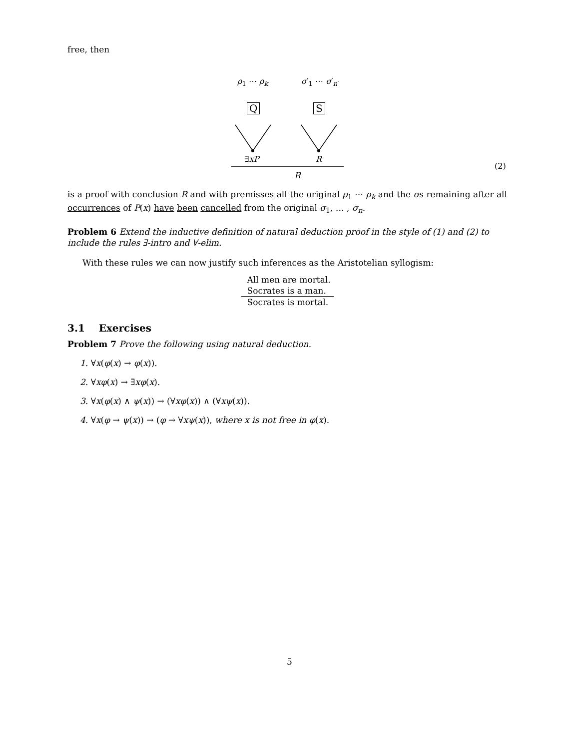free, then
ρ<sub>1</sub> ⋯ ρ<sub>k</sub> σ′<sub>1</sub> ⋯ σ′<sub>n′</sub>
Q S
∃xP R
(2)
R
is a proof with conclusion R and with premisses all the original ρ<sub>1</sub> ⋯ ρ<sub>k</sub> and the σs remaining after all occurrences of P(x) have been cancelled from the original σ<sub>1</sub>, … , σ<sub>n</sub>.
Problem 6 Extend the inductive definition of natural deduction proof in the style of (1) and (2) to include the rules ∃-intro and ∀-elim.
With these rules we can now justify such inferences as the Aristotelian syllogism:
All men are mortal.
Socrates is a man.
Socrates is mortal.
3.1 Exercises
Problem 7 Prove the following using natural deduction.
1. ∀x(φ(x) → φ(x)).
2. ∀xφ(x) → ∃xφ(x).
3. ∀x(φ(x) ∧ ψ(x)) → (∀xφ(x)) ∧ (∀xψ(x)).
4. ∀x(φ → ψ(x)) → (φ → ∀xψ(x)), where x is not free in φ(x).
5